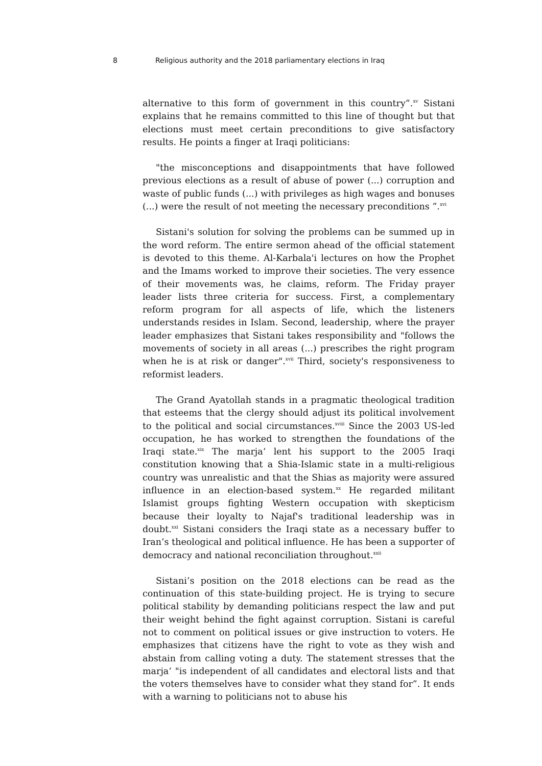8 Religious authority and the 2018 parliamentary elections in Iraq
alternative to this form of government in this country”.<sup>xv</sup> Sistani explains that he remains committed to this line of thought but that elections must meet certain preconditions to give satisfactory results. He points a finger at Iraqi politicians:
"the misconceptions and disappointments that have followed previous elections as a result of abuse of power (...) corruption and waste of public funds (...) with privileges as high wages and bonuses (...) were the result of not meeting the necessary preconditions ”.<sup>xvi</sup>
Sistani's solution for solving the problems can be summed up in the word reform. The entire sermon ahead of the official statement is devoted to this theme. Al-Karbala'i lectures on how the Prophet and the Imams worked to improve their societies. The very essence of their movements was, he claims, reform. The Friday prayer leader lists three criteria for success. First, a complementary reform program for all aspects of life, which the listeners understands resides in Islam. Second, leadership, where the prayer leader emphasizes that Sistani takes responsibility and "follows the movements of society in all areas (...) prescribes the right program when he is at risk or danger".<sup>xvii</sup> Third, society's responsiveness to reformist leaders.
The Grand Ayatollah stands in a pragmatic theological tradition that esteems that the clergy should adjust its political involvement to the political and social circumstances.<sup>xviii</sup> Since the 2003 US-led occupation, he has worked to strengthen the foundations of the Iraqi state.<sup>xix</sup> The marja‘ lent his support to the 2005 Iraqi constitution knowing that a Shia-Islamic state in a multi-religious country was unrealistic and that the Shias as majority were assured influence in an election-based system.<sup>xx</sup> He regarded militant Islamist groups fighting Western occupation with skepticism because their loyalty to Najaf's traditional leadership was in doubt.<sup>xxi</sup> Sistani considers the Iraqi state as a necessary buffer to Iran’s theological and political influence. He has been a supporter of democracy and national reconciliation throughout.<sup>xxii</sup>
Sistani’s position on the 2018 elections can be read as the continuation of this state-building project. He is trying to secure political stability by demanding politicians respect the law and put their weight behind the fight against corruption. Sistani is careful not to comment on political issues or give instruction to voters. He emphasizes that citizens have the right to vote as they wish and abstain from calling voting a duty. The statement stresses that the marja‘ "is independent of all candidates and electoral lists and that the voters themselves have to consider what they stand for”. It ends with a warning to politicians not to abuse his